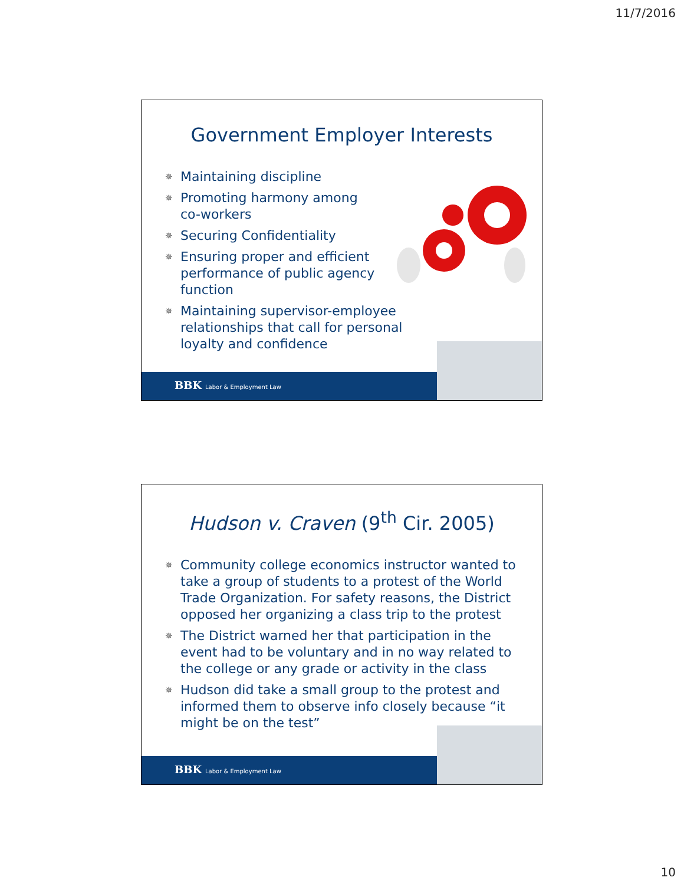11/7/2016
Government Employer Interests
✵ Maintaining discipline
✵ Promoting harmony among
co-workers
✵ Securing Confidentiality
✵ Ensuring proper and efficient
performance of public agency
function
✵ Maintaining supervisor-employee
relationships that call for personal
loyalty and confidence
BBK Labor & Employment Law
Hudson v. Craven (9<sup>th</sup> Cir. 2005)
✵ Community college economics instructor wanted to take a group of students to a protest of the World Trade Organization. For safety reasons, the District opposed her organizing a class trip to the protest
✵ The District warned her that participation in the event had to be voluntary and in no way related to the college or any grade or activity in the class
✵ Hudson did take a small group to the protest and informed them to observe info closely because “it might be on the test”
BBK Labor & Employment Law
10